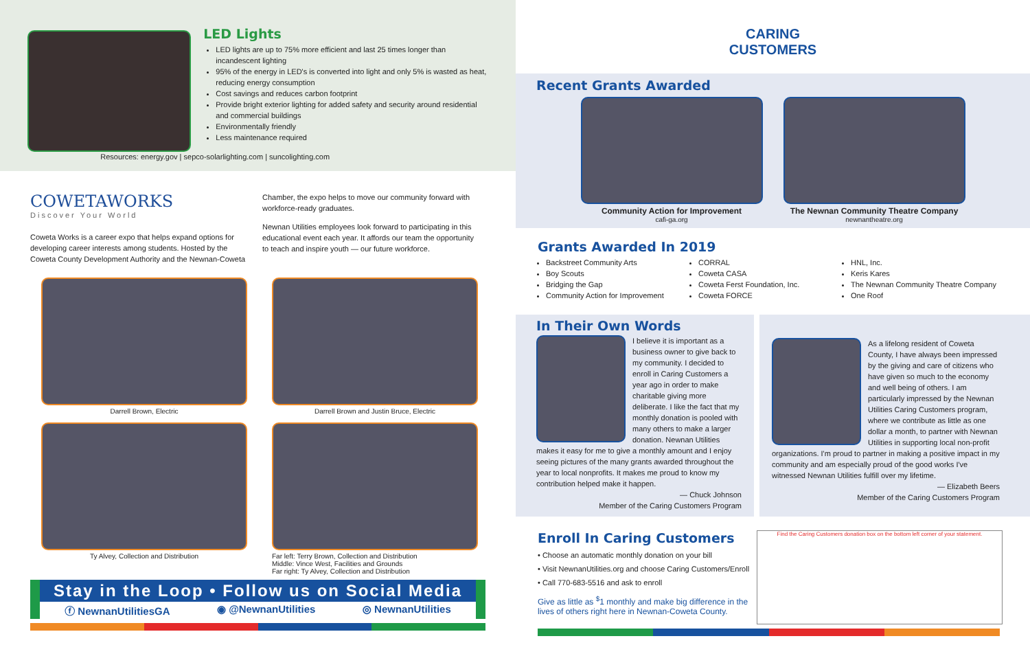LED Lights
LED lights are up to 75% more efficient and last 25 times longer than incandescent lighting
95% of the energy in LED's is converted into light and only 5% is wasted as heat, reducing energy consumption
Cost savings and reduces carbon footprint
Provide bright exterior lighting for added safety and security around residential and commercial buildings
Environmentally friendly
Less maintenance required
Resources: energy.gov | sepco-solarlighting.com | suncolighting.com
COWETAWORKS
Discover Your World
Coweta Works is a career expo that helps expand options for developing career interests among students. Hosted by the Coweta County Development Authority and the Newnan-Coweta
Chamber, the expo helps to move our community forward with workforce-ready graduates.
Newnan Utilities employees look forward to participating in this educational event each year. It affords our team the opportunity to teach and inspire youth — our future workforce.
Darrell Brown, Electric
Darrell Brown and Justin Bruce, Electric
Ty Alvey, Collection and Distribution
Far left: Terry Brown, Collection and Distribution
Middle: Vince West, Facilities and Grounds
Far right: Ty Alvey, Collection and Distribution
Stay in the Loop • Follow us on Social Media
ⓕ NewnanUtilitiesGA ◉ @NewnanUtilities ◎ NewnanUtilities
CARING
CUSTOMERS
Recent Grants Awarded
Community Action for Improvement
cafi-ga.org
The Newnan Community Theatre Company
newnantheatre.org
Grants Awarded In 2019
Backstreet Community Arts
Boy Scouts
Bridging the Gap
Community Action for Improvement
CORRAL
Coweta CASA
Coweta Ferst Foundation, Inc.
Coweta FORCE
HNL, Inc.
Keris Kares
The Newnan Community Theatre Company
One Roof
In Their Own Words
I believe it is important as a business owner to give back to my community. I decided to enroll in Caring Customers a year ago in order to make charitable giving more deliberate. I like the fact that my monthly donation is pooled with many others to make a larger donation. Newnan Utilities makes it easy for me to give a monthly amount and I enjoy seeing pictures of the many grants awarded throughout the year to local nonprofits. It makes me proud to know my contribution helped make it happen.
— Chuck Johnson
Member of the Caring Customers Program
As a lifelong resident of Coweta County, I have always been impressed by the giving and care of citizens who have given so much to the economy and well being of others. I am particularly impressed by the Newnan Utilities Caring Customers program, where we contribute as little as one dollar a month, to partner with Newnan Utilities in supporting local non-profit organizations. I'm proud to partner in making a positive impact in my community and am especially proud of the good works I've witnessed Newnan Utilities fulfill over my lifetime.
— Elizabeth Beers
Member of the Caring Customers Program
Enroll In Caring Customers
• Choose an automatic monthly donation on your bill
• Visit NewnanUtilities.org and choose Caring Customers/Enroll
• Call 770-683-5516 and ask to enroll
Give as little as <sup>$</sup>1 monthly and make big difference in the lives of others right here in Newnan-Coweta County.
Find the Caring Customers donation box on the bottom left corner of your statement.